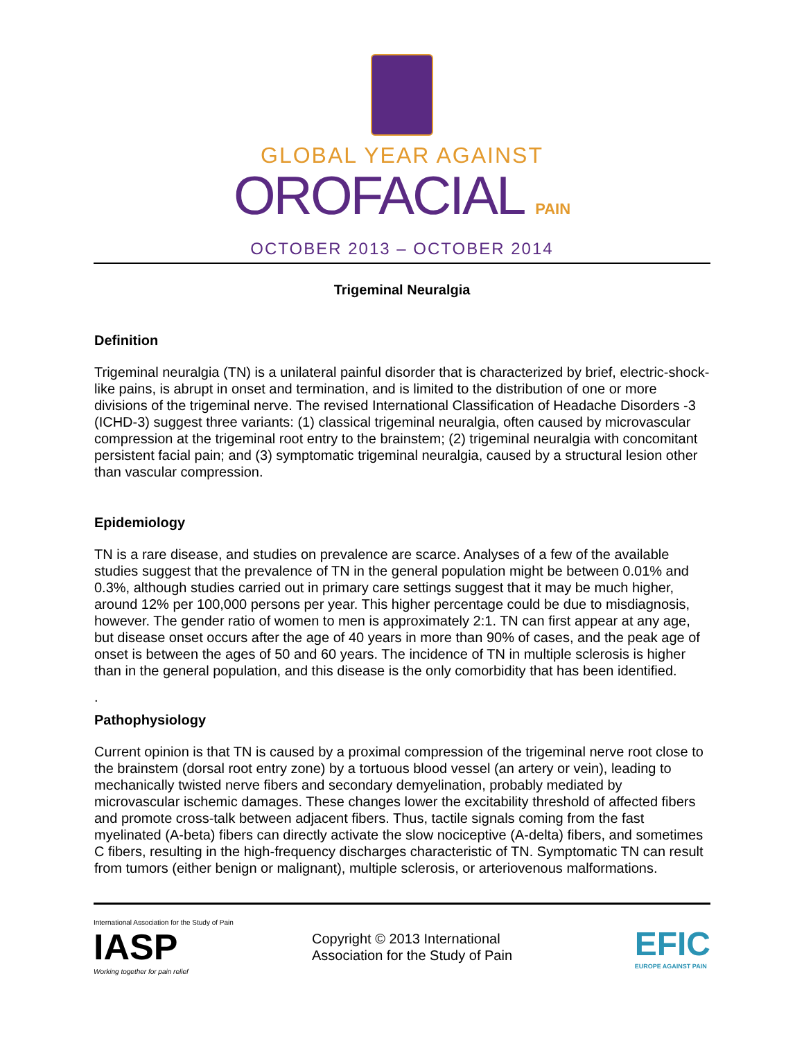GLOBAL YEAR AGAINST
OROFACIAL PAIN
OCTOBER 2013 – OCTOBER 2014
Trigeminal Neuralgia
Definition
Trigeminal neuralgia (TN) is a unilateral painful disorder that is characterized by brief, electric-shock-like pains, is abrupt in onset and termination, and is limited to the distribution of one or more divisions of the trigeminal nerve. The revised International Classification of Headache Disorders -3 (ICHD-3) suggest three variants: (1) classical trigeminal neuralgia, often caused by microvascular compression at the trigeminal root entry to the brainstem; (2) trigeminal neuralgia with concomitant persistent facial pain; and (3) symptomatic trigeminal neuralgia, caused by a structural lesion other than vascular compression.
Epidemiology
TN is a rare disease, and studies on prevalence are scarce. Analyses of a few of the available studies suggest that the prevalence of TN in the general population might be between 0.01% and 0.3%, although studies carried out in primary care settings suggest that it may be much higher, around 12% per 100,000 persons per year. This higher percentage could be due to misdiagnosis, however. The gender ratio of women to men is approximately 2:1. TN can first appear at any age, but disease onset occurs after the age of 40 years in more than 90% of cases, and the peak age of onset is between the ages of 50 and 60 years. The incidence of TN in multiple sclerosis is higher than in the general population, and this disease is the only comorbidity that has been identified.
.
Pathophysiology
Current opinion is that TN is caused by a proximal compression of the trigeminal nerve root close to the brainstem (dorsal root entry zone) by a tortuous blood vessel (an artery or vein), leading to mechanically twisted nerve fibers and secondary demyelination, probably mediated by microvascular ischemic damages. These changes lower the excitability threshold of affected fibers and promote cross-talk between adjacent fibers. Thus, tactile signals coming from the fast myelinated (A-beta) fibers can directly activate the slow nociceptive (A-delta) fibers, and sometimes C fibers, resulting in the high-frequency discharges characteristic of TN. Symptomatic TN can result from tumors (either benign or malignant), multiple sclerosis, or arteriovenous malformations.
International Association for the Study of Pain
IASP
Working together for pain relief
Copyright © 2013 International
Association for the Study of Pain
EFIC
EUROPE AGAINST PAIN